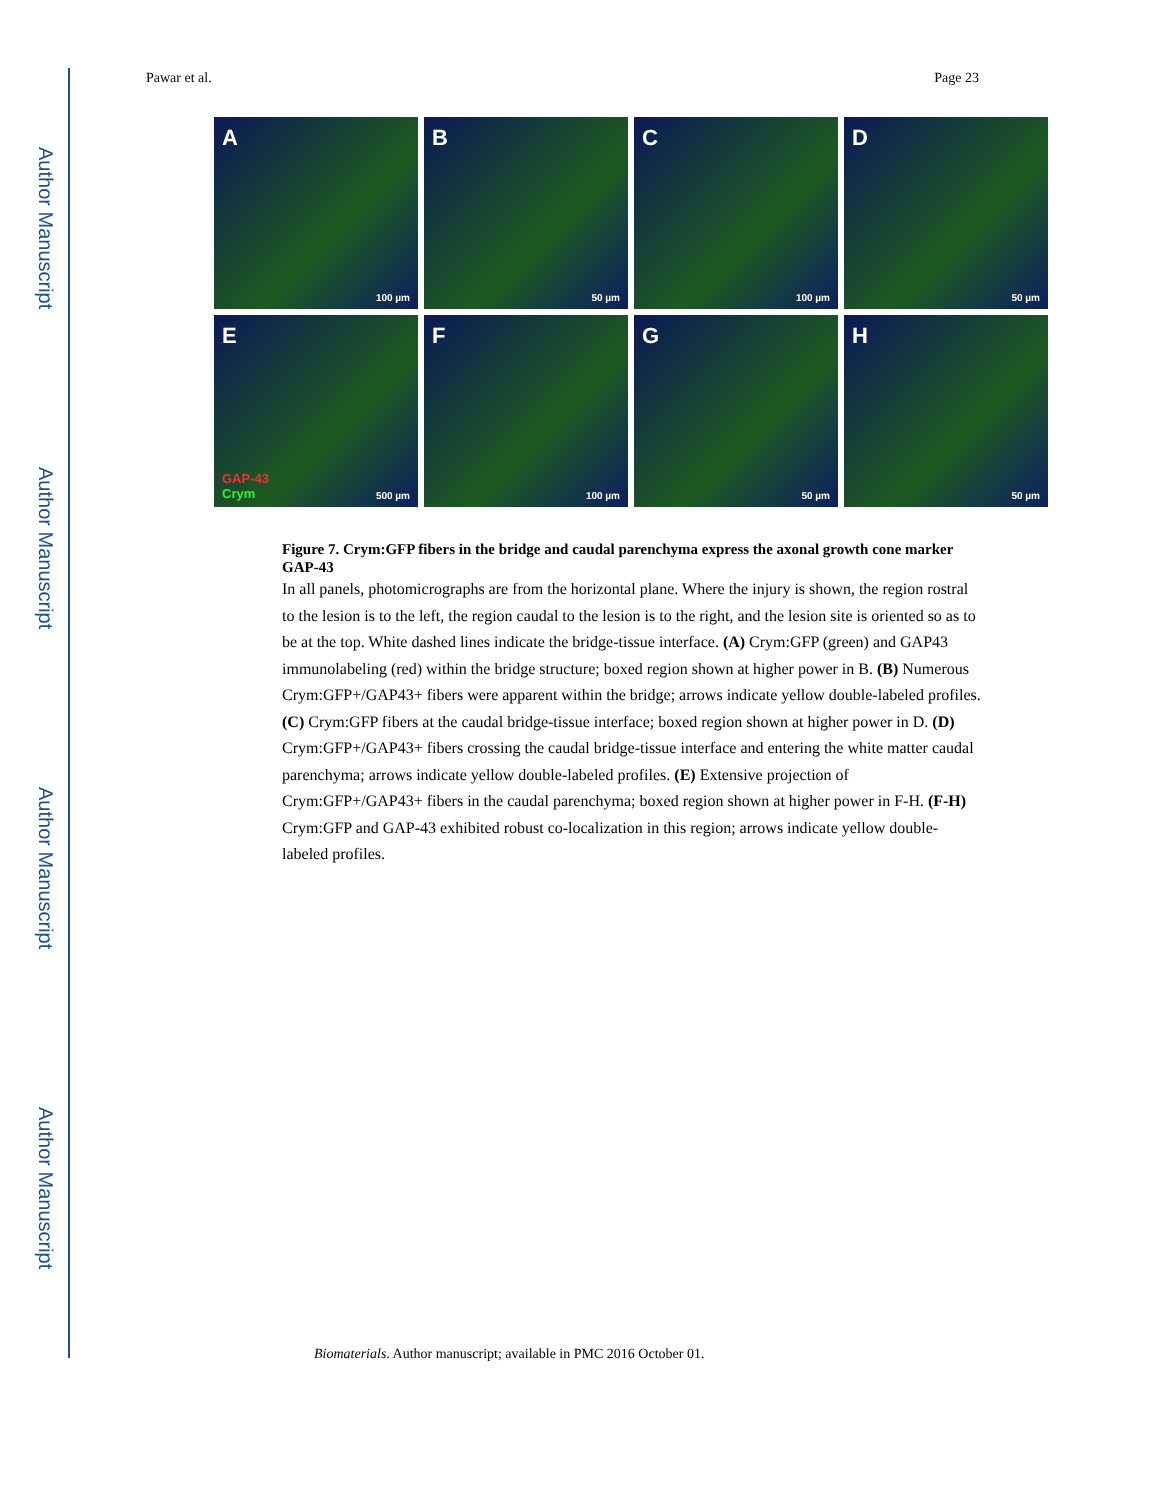Author Manuscript
Author Manuscript
Author Manuscript
Author Manuscript
Pawar et al. Page 23
A
100 µm
B
50 µm
C
100 µm
D
50 µm
E
GAP-43
Crym 500 µm
F
100 µm
G
50 µm
H
50 µm
Figure 7. Crym:GFP fibers in the bridge and caudal parenchyma express the axonal growth cone marker GAP-43
In all panels, photomicrographs are from the horizontal plane. Where the injury is shown, the region rostral to the lesion is to the left, the region caudal to the lesion is to the right, and the lesion site is oriented so as to be at the top. White dashed lines indicate the bridge-tissue interface. (A) Crym:GFP (green) and GAP43 immunolabeling (red) within the bridge structure; boxed region shown at higher power in B. (B) Numerous Crym:GFP+/GAP43+ fibers were apparent within the bridge; arrows indicate yellow double-labeled profiles. (C) Crym:GFP fibers at the caudal bridge-tissue interface; boxed region shown at higher power in D. (D) Crym:GFP+/GAP43+ fibers crossing the caudal bridge-tissue interface and entering the white matter caudal parenchyma; arrows indicate yellow double-labeled profiles. (E) Extensive projection of Crym:GFP+/GAP43+ fibers in the caudal parenchyma; boxed region shown at higher power in F-H. (F-H) Crym:GFP and GAP-43 exhibited robust co-localization in this region; arrows indicate yellow double-labeled profiles.
Biomaterials. Author manuscript; available in PMC 2016 October 01.